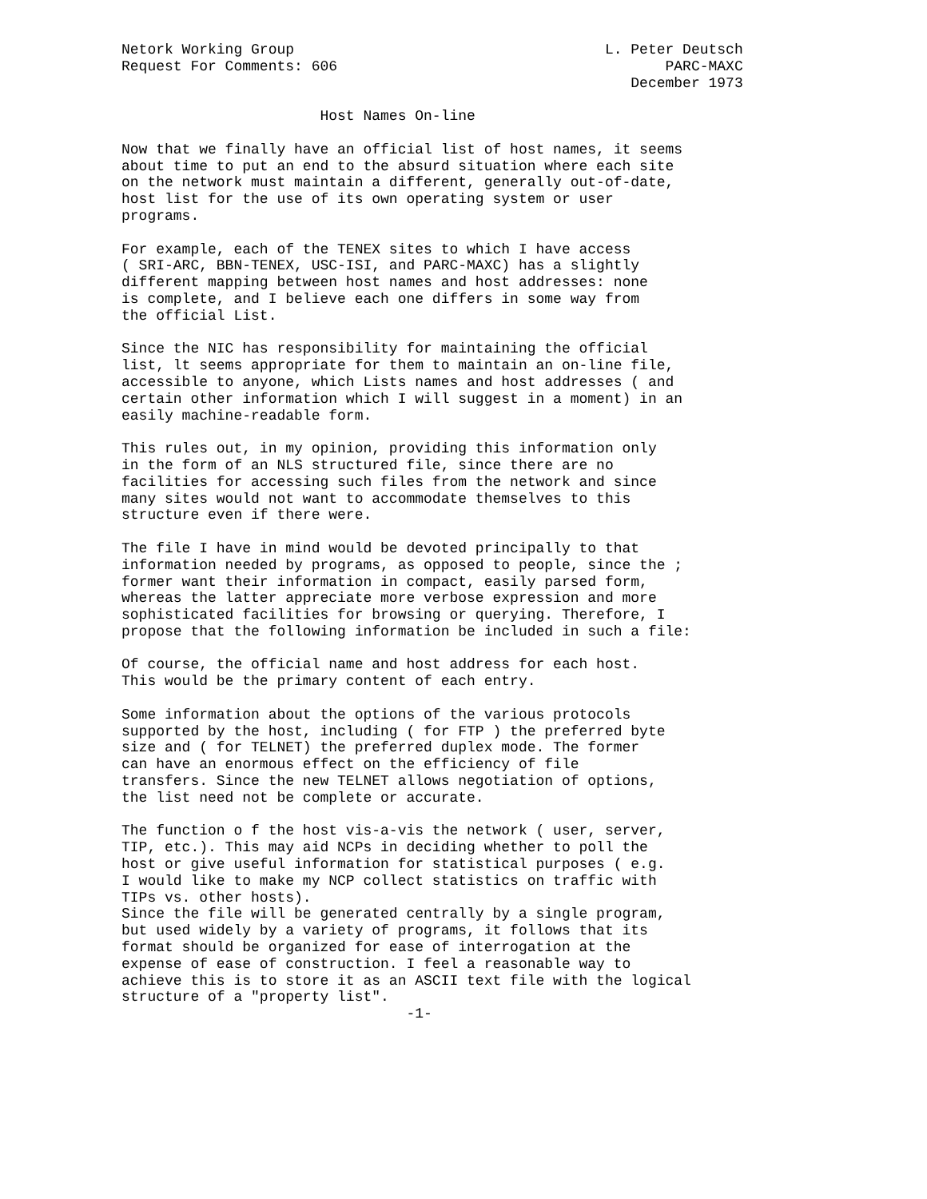Netork Working Group                                    L. Peter Deutsch
Request For Comments: 606                                      PARC-MAXC
                                                           December 1973

                       Host Names On-line

Now that we finally have an official list of host names, it seems
about time to put an end to the absurd situation where each site
on the network must maintain a different, generally out-of-date,
host list for the use of its own operating system or user
programs.

For example, each of the TENEX sites to which I have access
( SRI-ARC, BBN-TENEX, USC-ISI, and PARC-MAXC) has a slightly
different mapping between host names and host addresses: none
is complete, and I believe each one differs in some way from
the official List.

Since the NIC has responsibility for maintaining the official
list, lt seems appropriate for them to maintain an on-line file,
accessible to anyone, which Lists names and host addresses ( and
certain other information which I will suggest in a moment) in an
easily machine-readable form.

This rules out, in my opinion, providing this information only
in the form of an NLS structured file, since there are no
facilities for accessing such files from the network and since
many sites would not want to accommodate themselves to this
structure even if there were.

The file I have in mind would be devoted principally to that
information needed by programs, as opposed to people, since the ;
former want their information in compact, easily parsed form,
whereas the latter appreciate more verbose expression and more
sophisticated facilities for browsing or querying. Therefore, I
propose that the following information be included in such a file:

Of course, the official name and host address for each host.
This would be the primary content of each entry.

Some information about the options of the various protocols
supported by the host, including ( for FTP ) the preferred byte
size and ( for TELNET) the preferred duplex mode. The former
can have an enormous effect on the efficiency of file
transfers. Since the new TELNET allows negotiation of options,
the list need not be complete or accurate.

The function o f the host vis-a-vis the network ( user, server,
TIP, etc.). This may aid NCPs in deciding whether to poll the
host or give useful information for statistical purposes ( e.g.
I would like to make my NCP collect statistics on traffic with
TIPs vs. other hosts).
Since the file will be generated centrally by a single program,
but used widely by a variety of programs, it follows that its
format should be organized for ease of interrogation at the
expense of ease of construction. I feel a reasonable way to
achieve this is to store it as an ASCII text file with the logical
structure of a "property list".
                                 -1-